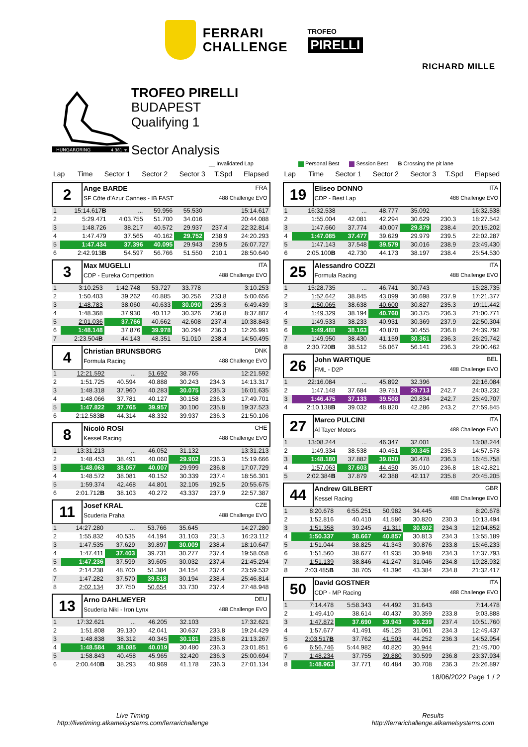FERRARI
CHALLENGE
TROFEO
PIRELLI
RICHARD MILLE
HUNGARORING
4.381 m
TROFEO PIRELLI
BUDAPEST
Qualifying 1
Sector Analysis
__ Invalidated Lap Personal Best Session Best B Crossing the pit lane
| Lap | Time | Sector 1 | Sector 2 | Sector 3 | T.Spd | Elapsed |
| --- | --- | --- | --- | --- | --- | --- |
2
Ange BARDE FRA
SF Côte d'Azur Cannes - IB FAST 488 Challenge EVO
| 1 | 15:14.617 B | ... | 59.956 | 55.530 | | 15:14.617 |
| 2 | 5:29.471 | 4:03.755 | 51.700 | 34.016 | | 20:44.088 |
| 3 | 1:48.726 | 38.217 | 40.572 | 29.937 | 237.4 | 22:32.814 |
| 4 | 1:47.479 | 37.565 | 40.162 | 29.752 | 238.9 | 24:20.293 |
| 5 | 1:47.434 | 37.396 | 40.095 | 29.943 | 239.5 | 26:07.727 |
| 6 | 2:42.913 B | 54.597 | 56.766 | 51.550 | 210.1 | 28:50.640 |
3
Max MUGELLI ITA
CDP - Eureka Competition 488 Challenge EVO
| 1 | 3:10.253 | 1:42.748 | 53.727 | 33.778 | | 3:10.253 |
| 2 | 1:50.403 | 39.262 | 40.885 | 30.256 | 233.8 | 5:00.656 |
| 3 | 1:48.783 | 38.060 | 40.633 | 30.090 | 235.3 | 6:49.439 |
| 4 | 1:48.368 | 37.930 | 40.112 | 30.326 | 236.8 | 8:37.807 |
| 5 | 2:01.036 | 37.766 | 40.662 | 42.608 | 237.4 | 10:38.843 |
| 6 | 1:48.148 | 37.876 | 39.978 | 30.294 | 236.3 | 12:26.991 |
| 7 | 2:23.504 B | 44.143 | 48.351 | 51.010 | 238.4 | 14:50.495 |
4
Christian BRUNSBORG DNK
Formula Racing 488 Challenge EVO
| 1 | 12:21.592 | ... | 51.692 | 38.765 | | 12:21.592 |
| 2 | 1:51.725 | 40.594 | 40.888 | 30.243 | 234.3 | 14:13.317 |
| 3 | 1:48.318 | 37.960 | 40.283 | 30.075 | 235.3 | 16:01.635 |
| 4 | 1:48.066 | 37.781 | 40.127 | 30.158 | 236.3 | 17:49.701 |
| 5 | 1:47.822 | 37.765 | 39.957 | 30.100 | 235.8 | 19:37.523 |
| 6 | 2:12.583 B | 44.314 | 48.332 | 39.937 | 236.3 | 21:50.106 |
8
Nicolò ROSI CHE
Kessel Racing 488 Challenge EVO
| 1 | 13:31.213 | ... | 46.052 | 31.132 | | 13:31.213 |
| 2 | 1:48.453 | 38.491 | 40.060 | 29.902 | 236.3 | 15:19.666 |
| 3 | 1:48.063 | 38.057 | 40.007 | 29.999 | 236.8 | 17:07.729 |
| 4 | 1:48.572 | 38.081 | 40.152 | 30.339 | 237.4 | 18:56.301 |
| 5 | 1:59.374 | 42.468 | 44.801 | 32.105 | 192.5 | 20:55.675 |
| 6 | 2:01.712 B | 38.103 | 40.272 | 43.337 | 237.9 | 22:57.387 |
11
Josef KRAL CZE
Scuderia Praha 488 Challenge EVO
| 1 | 14:27.280 | ... | 53.766 | 35.645 | | 14:27.280 |
| 2 | 1:55.832 | 40.535 | 44.194 | 31.103 | 231.3 | 16:23.112 |
| 3 | 1:47.535 | 37.629 | 39.897 | 30.009 | 238.4 | 18:10.647 |
| 4 | 1:47.411 | 37.403 | 39.731 | 30.277 | 237.4 | 19:58.058 |
| 5 | 1:47.236 | 37.599 | 39.605 | 30.032 | 237.4 | 21:45.294 |
| 6 | 2:14.238 | 48.700 | 51.384 | 34.154 | 237.4 | 23:59.532 |
| 7 | 1:47.282 | 37.570 | 39.518 | 30.194 | 238.4 | 25:46.814 |
| 8 | 2:02.134 | 37.750 | 50.654 | 33.730 | 237.4 | 27:48.948 |
13
Arno DAHLMEYER DEU
Scuderia Niki - Iron Lynx 488 Challenge EVO
| 1 | 17:32.621 | ... | 46.205 | 32.103 | | 17:32.621 |
| 2 | 1:51.808 | 39.130 | 42.041 | 30.637 | 233.8 | 19:24.429 |
| 3 | 1:48.838 | 38.312 | 40.345 | 30.181 | 235.8 | 21:13.267 |
| 4 | 1:48.584 | 38.085 | 40.019 | 30.480 | 236.3 | 23:01.851 |
| 5 | 1:58.843 | 40.458 | 45.965 | 32.420 | 236.3 | 25:00.694 |
| 6 | 2:00.440 B | 38.293 | 40.969 | 41.178 | 236.3 | 27:01.134 |
| Lap | Time | Sector 1 | Sector 2 | Sector 3 | T.Spd | Elapsed |
| --- | --- | --- | --- | --- | --- | --- |
19
Eliseo DONNO ITA
CDP - Best Lap 488 Challenge EVO
| 1 | 16:32.538 | ... | 48.777 | 35.092 | | 16:32.538 |
| 2 | 1:55.004 | 42.081 | 42.294 | 30.629 | 230.3 | 18:27.542 |
| 3 | 1:47.660 | 37.774 | 40.007 | 29.879 | 238.4 | 20:15.202 |
| 4 | 1:47.085 | 37.477 | 39.629 | 29.979 | 239.5 | 22:02.287 |
| 5 | 1:47.143 | 37.548 | 39.579 | 30.016 | 238.9 | 23:49.430 |
| 6 | 2:05.100 B | 42.730 | 44.173 | 38.197 | 238.4 | 25:54.530 |
25
Alessandro COZZI ITA
Formula Racing 488 Challenge EVO
| 1 | 15:28.735 | ... | 46.741 | 30.743 | | 15:28.735 |
| 2 | 1:52.642 | 38.845 | 43.099 | 30.698 | 237.9 | 17:21.377 |
| 3 | 1:50.065 | 38.638 | 40.600 | 30.827 | 235.3 | 19:11.442 |
| 4 | 1:49.329 | 38.194 | 40.760 | 30.375 | 236.3 | 21:00.771 |
| 5 | 1:49.533 | 38.233 | 40.931 | 30.369 | 237.9 | 22:50.304 |
| 6 | 1:49.488 | 38.163 | 40.870 | 30.455 | 236.8 | 24:39.792 |
| 7 | 1:49.950 | 38.430 | 41.159 | 30.361 | 236.3 | 26:29.742 |
| 8 | 2:30.720 B | 38.512 | 56.067 | 56.141 | 236.3 | 29:00.462 |
26
John WARTIQUE BEL
FML - D2P 488 Challenge EVO
| 1 | 22:16.084 | ... | 45.892 | 32.396 | | 22:16.084 |
| 2 | 1:47.148 | 37.684 | 39.751 | 29.713 | 242.7 | 24:03.232 |
| 3 | 1:46.475 | 37.133 | 39.508 | 29.834 | 242.7 | 25:49.707 |
| 4 | 2:10.138 B | 39.032 | 48.820 | 42.286 | 243.2 | 27:59.845 |
27
Marco PULCINI ITA
Al Tayer Motors 488 Challenge EVO
| 1 | 13:08.244 | ... | 46.347 | 32.001 | | 13:08.244 |
| 2 | 1:49.334 | 38.538 | 40.451 | 30.345 | 235.3 | 14:57.578 |
| 3 | 1:48.180 | 37.882 | 39.820 | 30.478 | 236.3 | 16:45.758 |
| 4 | 1:57.063 | 37.603 | 44.450 | 35.010 | 236.8 | 18:42.821 |
| 5 | 2:02.384 B | 37.879 | 42.388 | 42.117 | 235.8 | 20:45.205 |
44
Andrew GILBERT GBR
Kessel Racing 488 Challenge EVO
| 1 | 8:20.678 | 6:55.251 | 50.982 | 34.445 | | 8:20.678 |
| 2 | 1:52.816 | 40.410 | 41.586 | 30.820 | 230.3 | 10:13.494 |
| 3 | 1:51.358 | 39.245 | 41.311 | 30.802 | 234.3 | 12:04.852 |
| 4 | 1:50.337 | 38.667 | 40.857 | 30.813 | 234.3 | 13:55.189 |
| 5 | 1:51.044 | 38.825 | 41.343 | 30.876 | 233.8 | 15:46.233 |
| 6 | 1:51.560 | 38.677 | 41.935 | 30.948 | 234.3 | 17:37.793 |
| 7 | 1:51.139 | 38.846 | 41.247 | 31.046 | 234.8 | 19:28.932 |
| 8 | 2:03.485 B | 38.705 | 41.396 | 43.384 | 234.8 | 21:32.417 |
50
David GOSTNER ITA
CDP - MP Racing 488 Challenge EVO
| 1 | 7:14.478 | 5:58.343 | 44.492 | 31.643 | | 7:14.478 |
| 2 | 1:49.410 | 38.614 | 40.437 | 30.359 | 233.8 | 9:03.888 |
| 3 | 1:47.872 | 37.690 | 39.943 | 30.239 | 237.4 | 10:51.760 |
| 4 | 1:57.677 | 41.491 | 45.125 | 31.061 | 234.3 | 12:49.437 |
| 5 | 2:03.517 B | 37.762 | 41.503 | 44.252 | 236.3 | 14:52.954 |
| 6 | 6:56.746 | 5:44.982 | 40.820 | 30.944 | | 21:49.700 |
| 7 | 1:48.234 | 37.755 | 39.880 | 30.599 | 236.8 | 23:37.934 |
| 8 | 1:48.963 | 37.771 | 40.484 | 30.708 | 236.3 | 25:26.897 |
18/06/2022 Page 1 / 2
Live Timing
http://livetiming.alkamelsystems.com/ferrarichallenge
Results
http://ferrarichallenge.alkamelsystems.com